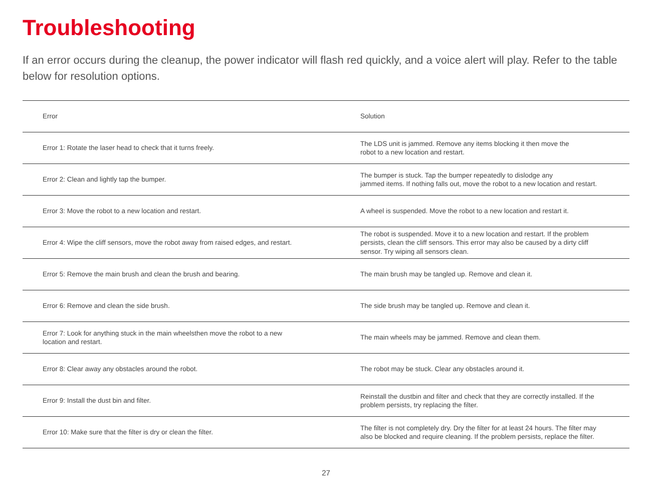Troubleshooting
If an error occurs during the cleanup, the power indicator will flash red quickly, and a voice alert will play. Refer to the table below for resolution options.
| Error | Solution |
| --- | --- |
| Error 1: Rotate the laser head to check that it turns freely. | The LDS unit is jammed. Remove any items blocking it then move the robot to a new location and restart. |
| Error 2: Clean and lightly tap the bumper. | The bumper is stuck. Tap the bumper repeatedly to dislodge any jammed items. If nothing falls out, move the robot to a new location and restart. |
| Error 3: Move the robot to a new location and restart. | A wheel is suspended. Move the robot to a new location and restart it. |
| Error 4: Wipe the cliff sensors, move the robot away from raised edges, and restart. | The robot is suspended. Move it to a new location and restart. If the problem persists, clean the cliff sensors. This error may also be caused by a dirty cliff sensor. Try wiping all sensors clean. |
| Error 5: Remove the main brush and clean the brush and bearing. | The main brush may be tangled up. Remove and clean it. |
| Error 6: Remove and clean the side brush. | The side brush may be tangled up. Remove and clean it. |
| Error 7: Look for anything stuck in the main wheelsthen move the robot to a new location and restart. | The main wheels may be jammed. Remove and clean them. |
| Error 8: Clear away any obstacles around the robot. | The robot may be stuck. Clear any obstacles around it. |
| Error 9: Install the dust bin and filter. | Reinstall the dustbin and filter and check that they are correctly installed. If the problem persists, try replacing the filter. |
| Error 10: Make sure that the filter is dry or clean the filter. | The filter is not completely dry. Dry the filter for at least 24 hours. The filter may also be blocked and require cleaning. If the problem persists, replace the filter. |
27